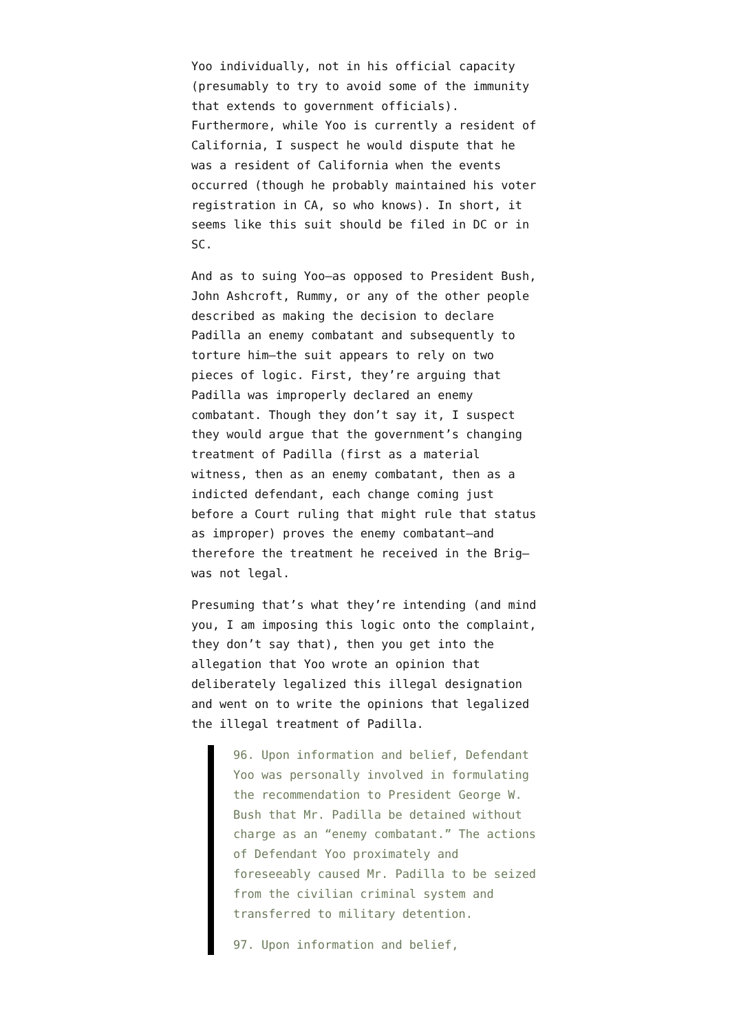Yoo individually, not in his official capacity (presumably to try to avoid some of the immunity that extends to government officials). Furthermore, while Yoo is currently a resident of California, I suspect he would dispute that he was a resident of California when the events occurred (though he probably maintained his voter registration in CA, so who knows). In short, it seems like this suit should be filed in DC or in SC.
And as to suing Yoo—as opposed to President Bush, John Ashcroft, Rummy, or any of the other people described as making the decision to declare Padilla an enemy combatant and subsequently to torture him—the suit appears to rely on two pieces of logic. First, they’re arguing that Padilla was improperly declared an enemy combatant. Though they don’t say it, I suspect they would argue that the government’s changing treatment of Padilla (first as a material witness, then as an enemy combatant, then as a indicted defendant, each change coming just before a Court ruling that might rule that status as improper) proves the enemy combatant—and therefore the treatment he received in the Brig—was not legal.
Presuming that’s what they’re intending (and mind you, I am imposing this logic onto the complaint, they don’t say that), then you get into the allegation that Yoo wrote an opinion that deliberately legalized this illegal designation and went on to write the opinions that legalized the illegal treatment of Padilla.
96. Upon information and belief, Defendant Yoo was personally involved in formulating the recommendation to President George W. Bush that Mr. Padilla be detained without charge as an “enemy combatant.” The actions of Defendant Yoo proximately and foreseeably caused Mr. Padilla to be seized from the civilian criminal system and transferred to military detention.
97. Upon information and belief,